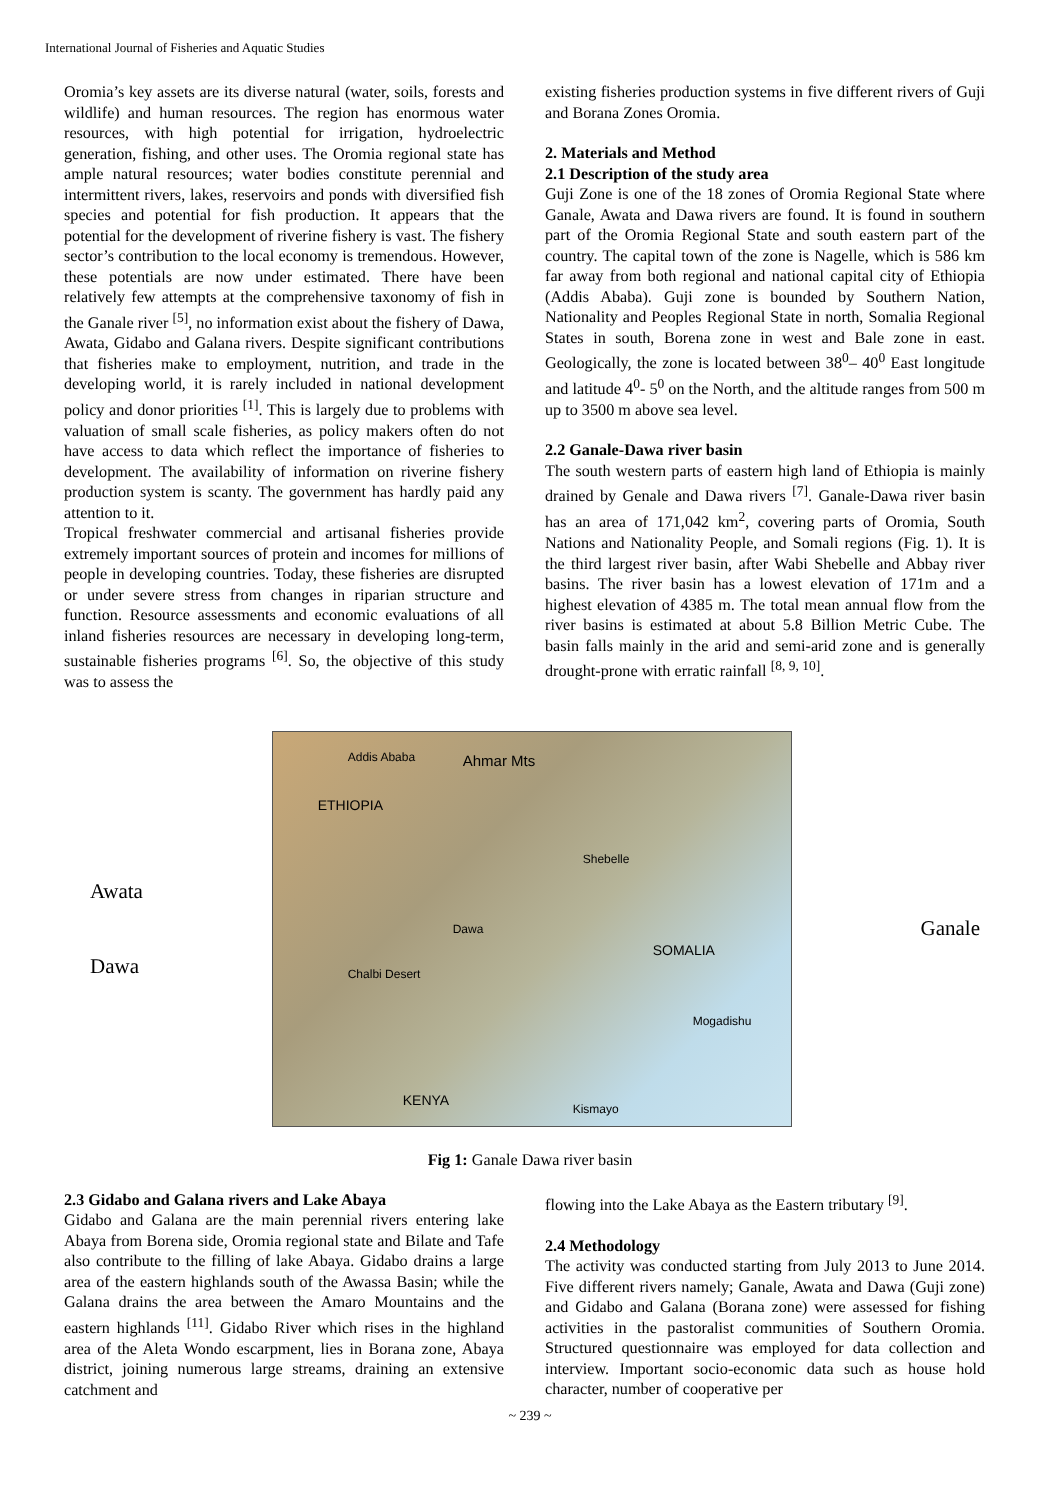International Journal of Fisheries and Aquatic Studies
Oromia’s key assets are its diverse natural (water, soils, forests and wildlife) and human resources. The region has enormous water resources, with high potential for irrigation, hydroelectric generation, fishing, and other uses. The Oromia regional state has ample natural resources; water bodies constitute perennial and intermittent rivers, lakes, reservoirs and ponds with diversified fish species and potential for fish production. It appears that the potential for the development of riverine fishery is vast. The fishery sector’s contribution to the local economy is tremendous. However, these potentials are now under estimated. There have been relatively few attempts at the comprehensive taxonomy of fish in the Ganale river <sup>[5]</sup>, no information exist about the fishery of Dawa, Awata, Gidabo and Galana rivers. Despite significant contributions that fisheries make to employment, nutrition, and trade in the developing world, it is rarely included in national development policy and donor priorities <sup>[1]</sup>. This is largely due to problems with valuation of small scale fisheries, as policy makers often do not have access to data which reflect the importance of fisheries to development. The availability of information on riverine fishery production system is scanty. The government has hardly paid any attention to it.
Tropical freshwater commercial and artisanal fisheries provide extremely important sources of protein and incomes for millions of people in developing countries. Today, these fisheries are disrupted or under severe stress from changes in riparian structure and function. Resource assessments and economic evaluations of all inland fisheries resources are necessary in developing long-term, sustainable fisheries programs <sup>[6]</sup>. So, the objective of this study was to assess the
existing fisheries production systems in five different rivers of Guji and Borana Zones Oromia.
2. Materials and Method
2.1 Description of the study area
Guji Zone is one of the 18 zones of Oromia Regional State where Ganale, Awata and Dawa rivers are found. It is found in southern part of the Oromia Regional State and south eastern part of the country. The capital town of the zone is Nagelle, which is 586 km far away from both regional and national capital city of Ethiopia (Addis Ababa). Guji zone is bounded by Southern Nation, Nationality and Peoples Regional State in north, Somalia Regional States in south, Borena zone in west and Bale zone in east. Geologically, the zone is located between 38<sup>0</sup>– 40<sup>0</sup> East longitude and latitude 4<sup>0</sup>- 5<sup>0</sup> on the North, and the altitude ranges from 500 m up to 3500 m above sea level.
2.2 Ganale-Dawa river basin
The south western parts of eastern high land of Ethiopia is mainly drained by Genale and Dawa rivers <sup>[7]</sup>. Ganale-Dawa river basin has an area of 171,042 km<sup>2</sup>, covering parts of Oromia, South Nations and Nationality People, and Somali regions (Fig. 1). It is the third largest river basin, after Wabi Shebelle and Abbay river basins. The river basin has a lowest elevation of 171m and a highest elevation of 4385 m. The total mean annual flow from the river basins is estimated at about 5.8 Billion Metric Cube. The basin falls mainly in the arid and semi-arid zone and is generally drought-prone with erratic rainfall <sup>[8, 9, 10]</sup>.
Awata
Dawa
Addis Ababa Ahmar Mts
ETHIOPIA
Shebelle
Dawa
SOMALIA
Chalbi Desert
Mogadishu
KENYA
Kismayo
Ganale
Fig 1: Ganale Dawa river basin
2.3 Gidabo and Galana rivers and Lake Abaya
Gidabo and Galana are the main perennial rivers entering lake Abaya from Borena side, Oromia regional state and Bilate and Tafe also contribute to the filling of lake Abaya. Gidabo drains a large area of the eastern highlands south of the Awassa Basin; while the Galana drains the area between the Amaro Mountains and the eastern highlands <sup>[11]</sup>. Gidabo River which rises in the highland area of the Aleta Wondo escarpment, lies in Borana zone, Abaya district, joining numerous large streams, draining an extensive catchment and
flowing into the Lake Abaya as the Eastern tributary <sup>[9]</sup>.
2.4 Methodology
The activity was conducted starting from July 2013 to June 2014. Five different rivers namely; Ganale, Awata and Dawa (Guji zone) and Gidabo and Galana (Borana zone) were assessed for fishing activities in the pastoralist communities of Southern Oromia. Structured questionnaire was employed for data collection and interview. Important socio-economic data such as house hold character, number of cooperative per
~ 239 ~